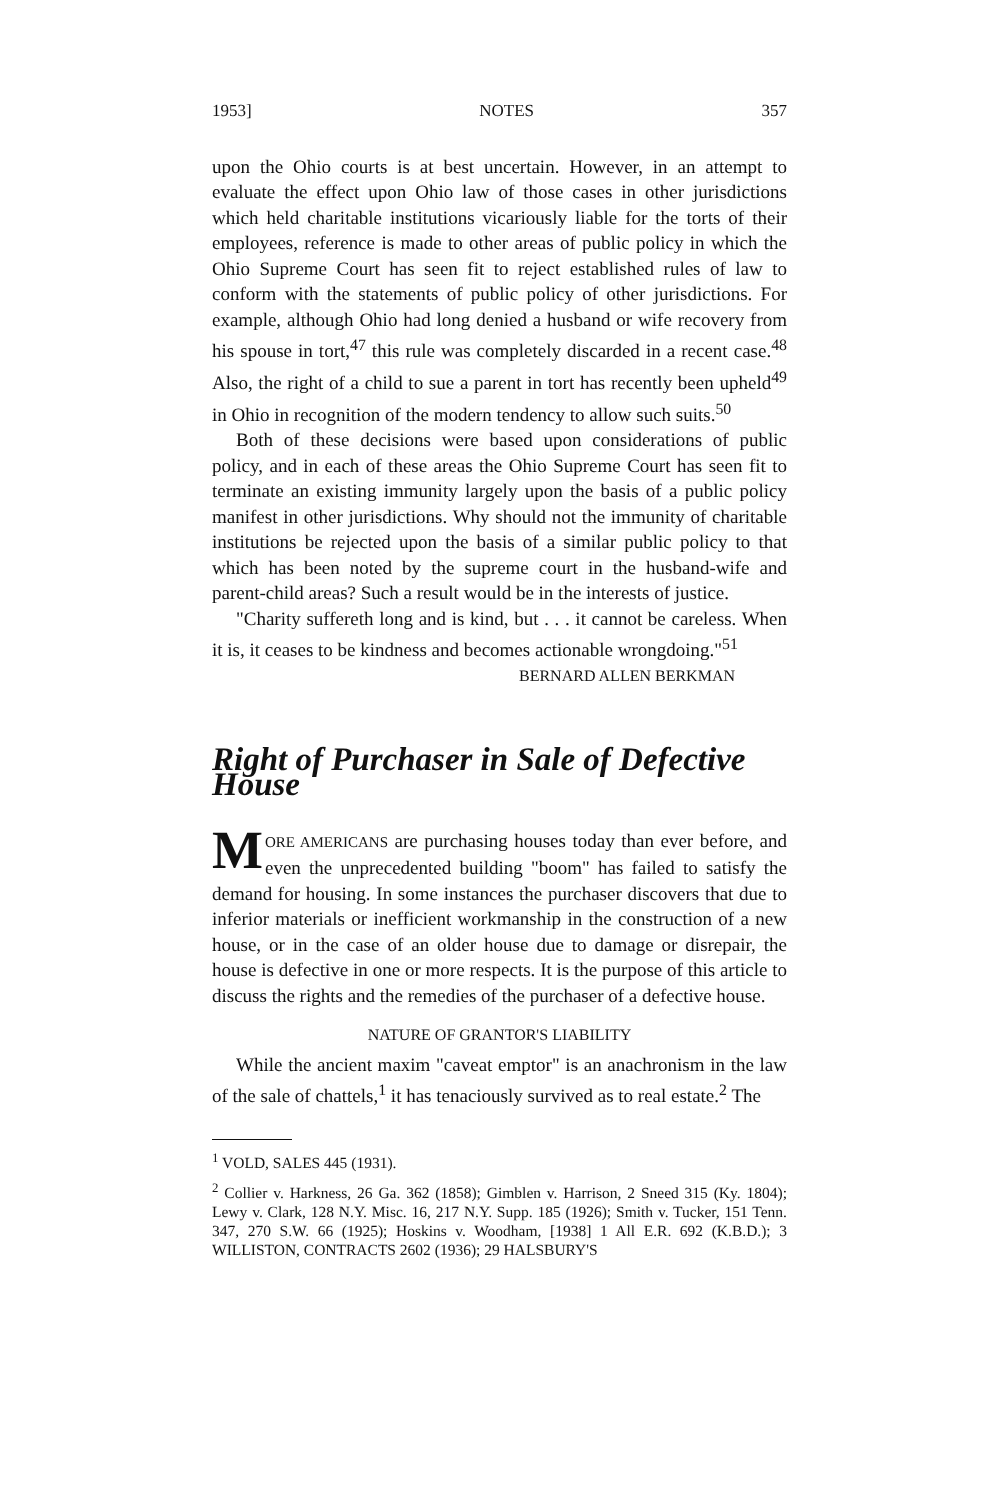1953] NOTES 357
upon the Ohio courts is at best uncertain. However, in an attempt to evaluate the effect upon Ohio law of those cases in other jurisdictions which held charitable institutions vicariously liable for the torts of their employees, reference is made to other areas of public policy in which the Ohio Supreme Court has seen fit to reject established rules of law to conform with the statements of public policy of other jurisdictions. For example, although Ohio had long denied a husband or wife recovery from his spouse in tort,<sup>47</sup> this rule was completely discarded in a recent case.<sup>48</sup> Also, the right of a child to sue a parent in tort has recently been upheld<sup>49</sup> in Ohio in recognition of the modern tendency to allow such suits.<sup>50</sup>
Both of these decisions were based upon considerations of public policy, and in each of these areas the Ohio Supreme Court has seen fit to terminate an existing immunity largely upon the basis of a public policy manifest in other jurisdictions. Why should not the immunity of charitable institutions be rejected upon the basis of a similar public policy to that which has been noted by the supreme court in the husband-wife and parent-child areas? Such a result would be in the interests of justice.
"Charity suffereth long and is kind, but . . . it cannot be careless. When it is, it ceases to be kindness and becomes actionable wrongdoing."<sup>51</sup>
BERNARD ALLEN BERKMAN
Right of Purchaser in Sale of Defective House
MORE AMERICANS are purchasing houses today than ever before, and even the unprecedented building "boom" has failed to satisfy the demand for housing. In some instances the purchaser discovers that due to inferior materials or inefficient workmanship in the construction of a new house, or in the case of an older house due to damage or disrepair, the house is defective in one or more respects. It is the purpose of this article to discuss the rights and the remedies of the purchaser of a defective house.
NATURE OF GRANTOR'S LIABILITY
While the ancient maxim "caveat emptor" is an anachronism in the law of the sale of chattels,<sup>1</sup> it has tenaciously survived as to real estate.<sup>2</sup> The
<sup>1</sup> VOLD, SALES 445 (1931).
<sup>2</sup> Collier v. Harkness, 26 Ga. 362 (1858); Gimblen v. Harrison, 2 Sneed 315 (Ky. 1804); Lewy v. Clark, 128 N.Y. Misc. 16, 217 N.Y. Supp. 185 (1926); Smith v. Tucker, 151 Tenn. 347, 270 S.W. 66 (1925); Hoskins v. Woodham, [1938] 1 All E.R. 692 (K.B.D.); 3 WILLISTON, CONTRACTS 2602 (1936); 29 HALSBURY'S